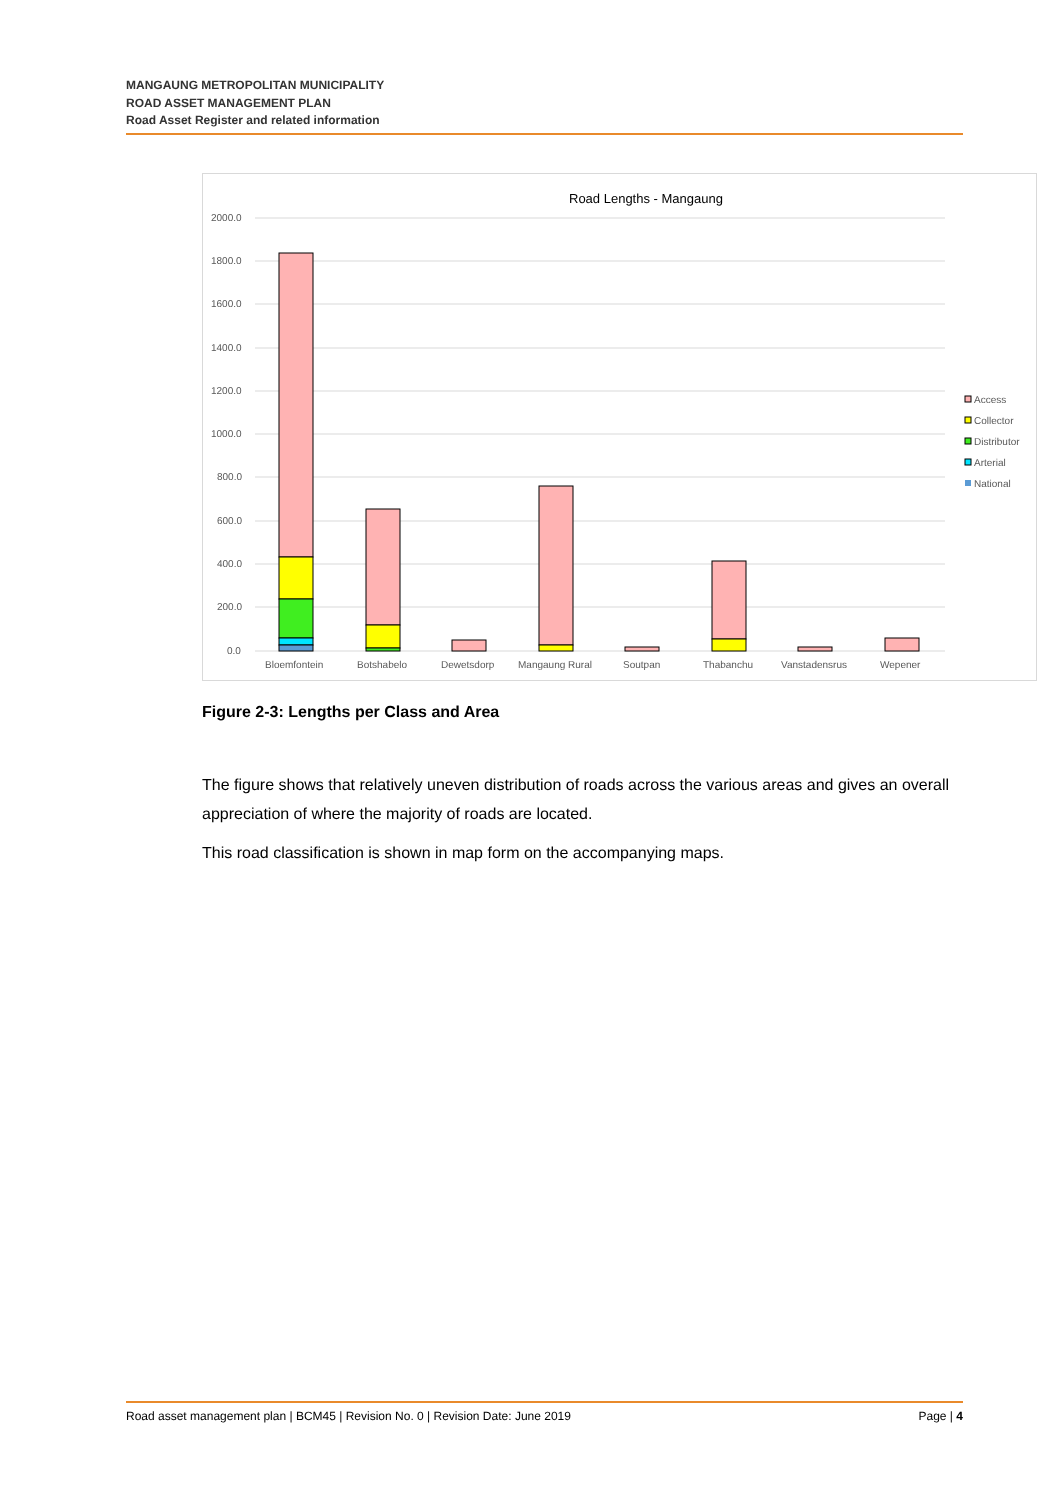MANGAUNG METROPOLITAN MUNICIPALITY
ROAD ASSET MANAGEMENT PLAN
Road Asset Register and related information
Road Lengths - Mangaung
2000.0
1800.0
1600.0
1400.0
1200.0
1000.0
800.0
600.0
400.0
200.0
0.0
Bloemfontein
Botshabelo
Dewetsdorp
Mangaung Rural
Soutpan
Thabanchu
Vanstadensrus
Wepener
Access
Collector
Distributor
Arterial
National
Figure 2-3: Lengths per Class and Area
The figure shows that relatively uneven distribution of roads across the various areas and gives an overall appreciation of where the majority of roads are located.
This road classification is shown in map form on the accompanying maps.
Road asset management plan | BCM45 | Revision No. 0 | Revision Date: June 2019 Page | 4